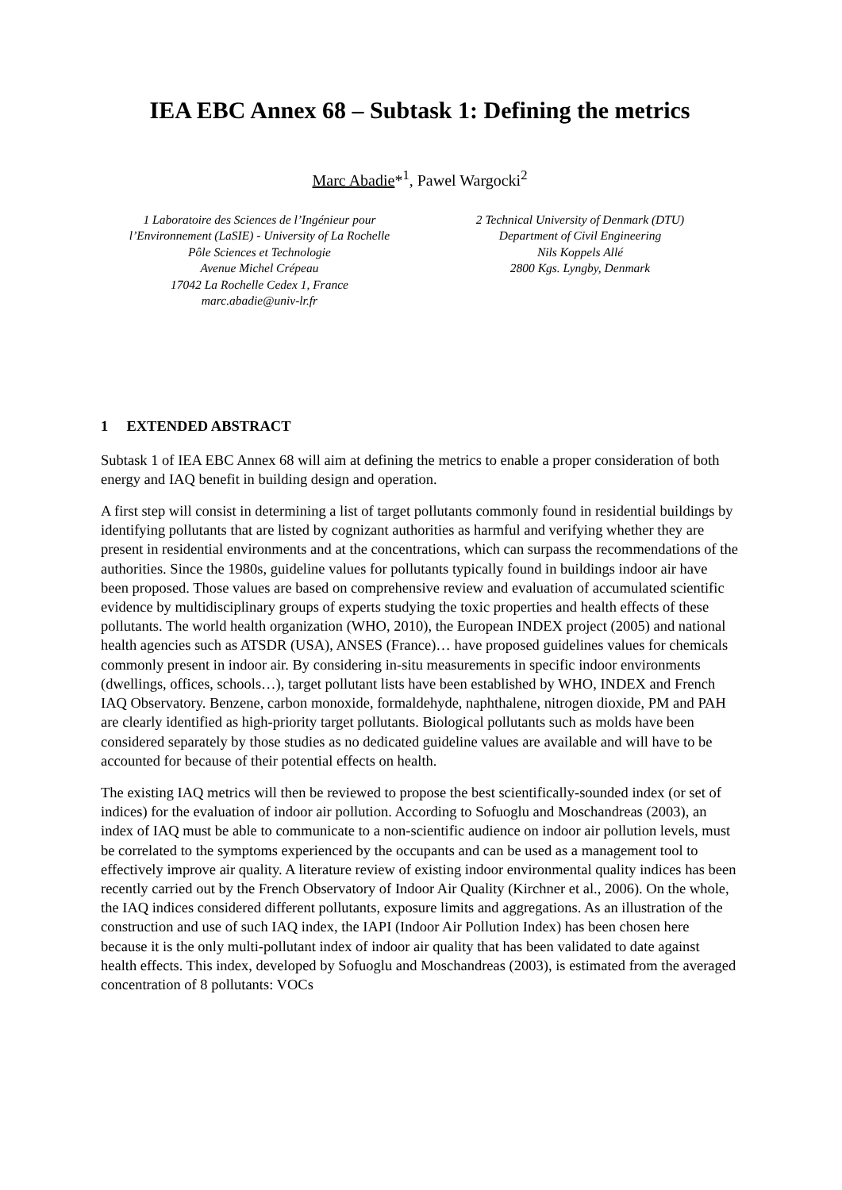IEA EBC Annex 68 – Subtask 1: Defining the metrics
Marc Abadie*<sup>1</sup>, Pawel Wargocki<sup>2</sup>
1 Laboratoire des Sciences de l’Ingénieur pour
l’Environnement (LaSIE) - University of La Rochelle
Pôle Sciences et Technologie
Avenue Michel Crépeau
17042 La Rochelle Cedex 1, France
marc.abadie@univ-lr.fr
2 Technical University of Denmark (DTU)
Department of Civil Engineering
Nils Koppels Allé
2800 Kgs. Lyngby, Denmark
1 EXTENDED ABSTRACT
Subtask 1 of IEA EBC Annex 68 will aim at defining the metrics to enable a proper consideration of both energy and IAQ benefit in building design and operation.
A first step will consist in determining a list of target pollutants commonly found in residential buildings by identifying pollutants that are listed by cognizant authorities as harmful and verifying whether they are present in residential environments and at the concentrations, which can surpass the recommendations of the authorities. Since the 1980s, guideline values for pollutants typically found in buildings indoor air have been proposed. Those values are based on comprehensive review and evaluation of accumulated scientific evidence by multidisciplinary groups of experts studying the toxic properties and health effects of these pollutants. The world health organization (WHO, 2010), the European INDEX project (2005) and national health agencies such as ATSDR (USA), ANSES (France)… have proposed guidelines values for chemicals commonly present in indoor air. By considering in-situ measurements in specific indoor environments (dwellings, offices, schools…), target pollutant lists have been established by WHO, INDEX and French IAQ Observatory. Benzene, carbon monoxide, formaldehyde, naphthalene, nitrogen dioxide, PM and PAH are clearly identified as high-priority target pollutants. Biological pollutants such as molds have been considered separately by those studies as no dedicated guideline values are available and will have to be accounted for because of their potential effects on health.
The existing IAQ metrics will then be reviewed to propose the best scientifically-sounded index (or set of indices) for the evaluation of indoor air pollution. According to Sofuoglu and Moschandreas (2003), an index of IAQ must be able to communicate to a non-scientific audience on indoor air pollution levels, must be correlated to the symptoms experienced by the occupants and can be used as a management tool to effectively improve air quality. A literature review of existing indoor environmental quality indices has been recently carried out by the French Observatory of Indoor Air Quality (Kirchner et al., 2006). On the whole, the IAQ indices considered different pollutants, exposure limits and aggregations. As an illustration of the construction and use of such IAQ index, the IAPI (Indoor Air Pollution Index) has been chosen here because it is the only multi-pollutant index of indoor air quality that has been validated to date against health effects. This index, developed by Sofuoglu and Moschandreas (2003), is estimated from the averaged concentration of 8 pollutants: VOCs